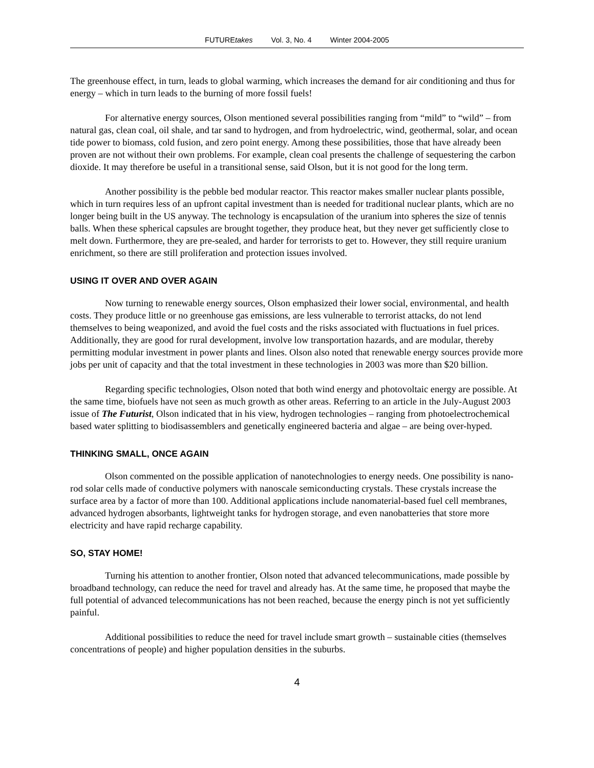FUTUREtakes Vol. 3, No. 4 Winter 2004-2005
The greenhouse effect, in turn, leads to global warming, which increases the demand for air conditioning and thus for energy – which in turn leads to the burning of more fossil fuels!
For alternative energy sources, Olson mentioned several possibilities ranging from “mild” to “wild” – from natural gas, clean coal, oil shale, and tar sand to hydrogen, and from hydroelectric, wind, geothermal, solar, and ocean tide power to biomass, cold fusion, and zero point energy. Among these possibilities, those that have already been proven are not without their own problems. For example, clean coal presents the challenge of sequestering the carbon dioxide. It may therefore be useful in a transitional sense, said Olson, but it is not good for the long term.
Another possibility is the pebble bed modular reactor. This reactor makes smaller nuclear plants possible, which in turn requires less of an upfront capital investment than is needed for traditional nuclear plants, which are no longer being built in the US anyway. The technology is encapsulation of the uranium into spheres the size of tennis balls. When these spherical capsules are brought together, they produce heat, but they never get sufficiently close to melt down. Furthermore, they are pre-sealed, and harder for terrorists to get to. However, they still require uranium enrichment, so there are still proliferation and protection issues involved.
USING IT OVER AND OVER AGAIN
Now turning to renewable energy sources, Olson emphasized their lower social, environmental, and health costs. They produce little or no greenhouse gas emissions, are less vulnerable to terrorist attacks, do not lend themselves to being weaponized, and avoid the fuel costs and the risks associated with fluctuations in fuel prices. Additionally, they are good for rural development, involve low transportation hazards, and are modular, thereby permitting modular investment in power plants and lines. Olson also noted that renewable energy sources provide more jobs per unit of capacity and that the total investment in these technologies in 2003 was more than $20 billion.
Regarding specific technologies, Olson noted that both wind energy and photovoltaic energy are possible. At the same time, biofuels have not seen as much growth as other areas. Referring to an article in the July-August 2003 issue of The Futurist, Olson indicated that in his view, hydrogen technologies – ranging from photoelectrochemical based water splitting to biodisassemblers and genetically engineered bacteria and algae – are being over-hyped.
THINKING SMALL, ONCE AGAIN
Olson commented on the possible application of nanotechnologies to energy needs. One possibility is nano-rod solar cells made of conductive polymers with nanoscale semiconducting crystals. These crystals increase the surface area by a factor of more than 100. Additional applications include nanomaterial-based fuel cell membranes, advanced hydrogen absorbants, lightweight tanks for hydrogen storage, and even nanobatteries that store more electricity and have rapid recharge capability.
SO, STAY HOME!
Turning his attention to another frontier, Olson noted that advanced telecommunications, made possible by broadband technology, can reduce the need for travel and already has. At the same time, he proposed that maybe the full potential of advanced telecommunications has not been reached, because the energy pinch is not yet sufficiently painful.
Additional possibilities to reduce the need for travel include smart growth – sustainable cities (themselves concentrations of people) and higher population densities in the suburbs.
4